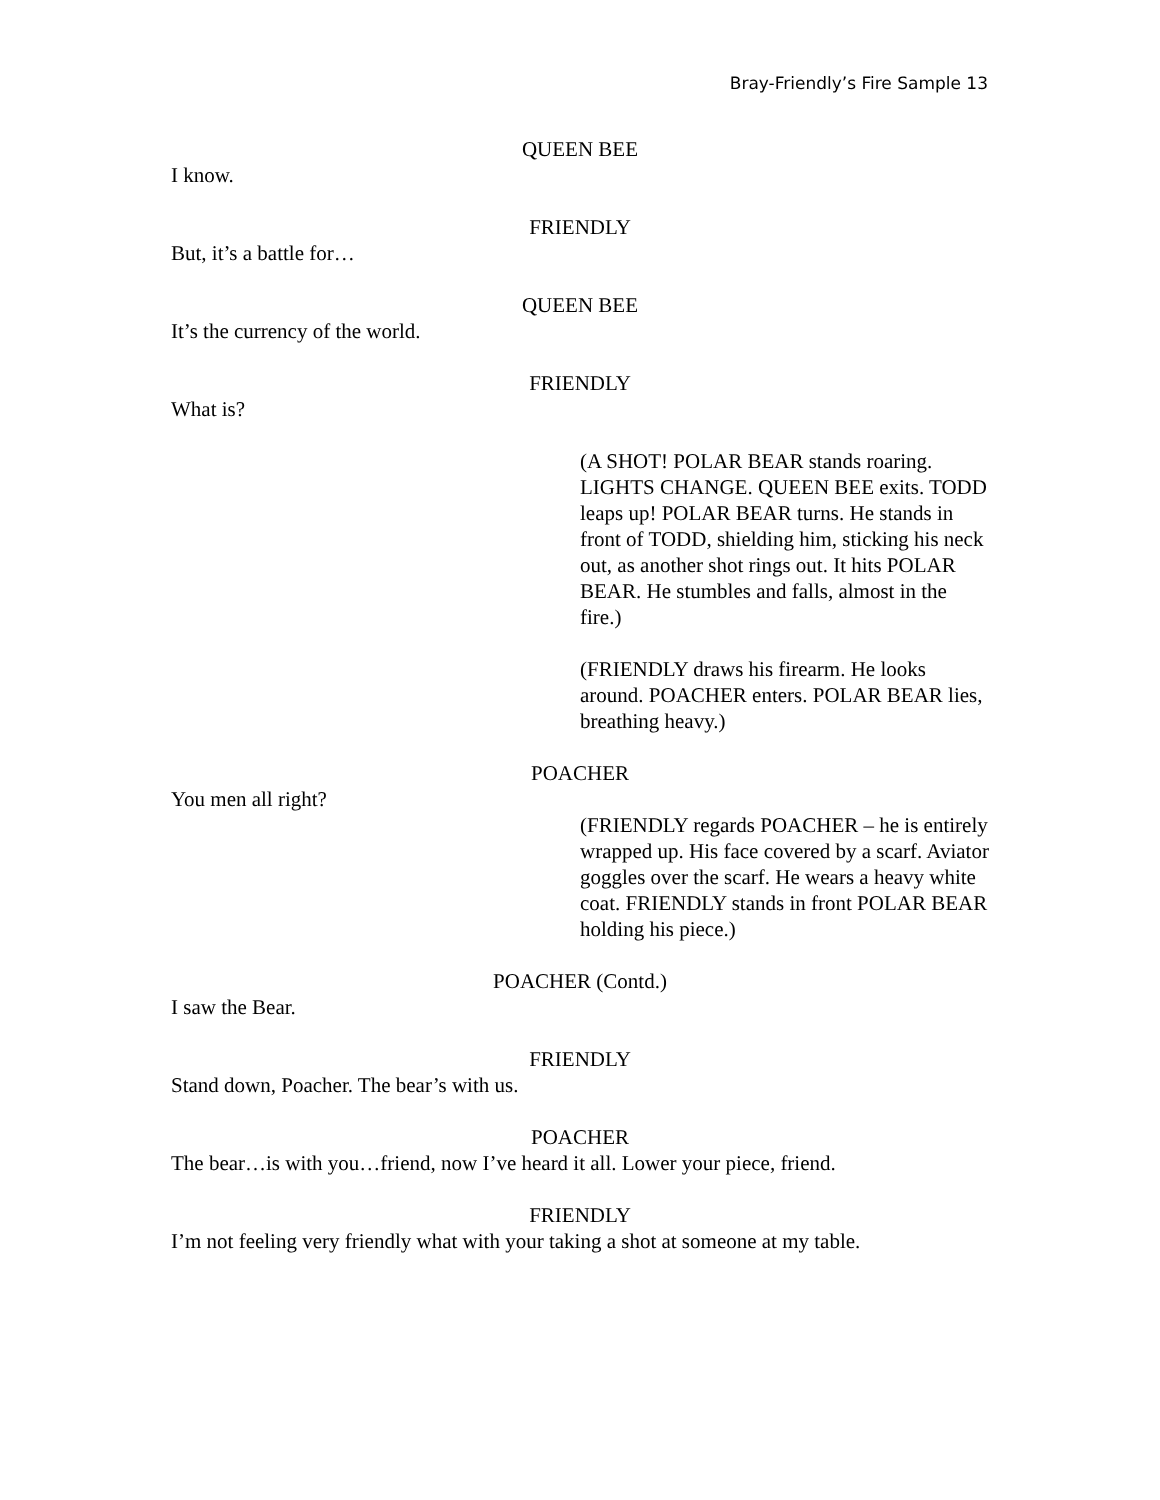Bray-Friendly’s Fire Sample 13
QUEEN BEE
I know.
FRIENDLY
But, it’s a battle for…
QUEEN BEE
It’s the currency of the world.
FRIENDLY
What is?
(A SHOT! POLAR BEAR stands roaring. LIGHTS CHANGE. QUEEN BEE exits. TODD leaps up! POLAR BEAR turns. He stands in front of TODD, shielding him, sticking his neck out, as another shot rings out. It hits POLAR BEAR. He stumbles and falls, almost in the fire.)
(FRIENDLY draws his firearm. He looks around. POACHER enters. POLAR BEAR lies, breathing heavy.)
POACHER
You men all right?
(FRIENDLY regards POACHER – he is entirely wrapped up. His face covered by a scarf. Aviator goggles over the scarf. He wears a heavy white coat. FRIENDLY stands in front POLAR BEAR holding his piece.)
POACHER (Contd.)
I saw the Bear.
FRIENDLY
Stand down, Poacher. The bear’s with us.
POACHER
The bear…is with you…friend, now I’ve heard it all. Lower your piece, friend.
FRIENDLY
I’m not feeling very friendly what with your taking a shot at someone at my table.